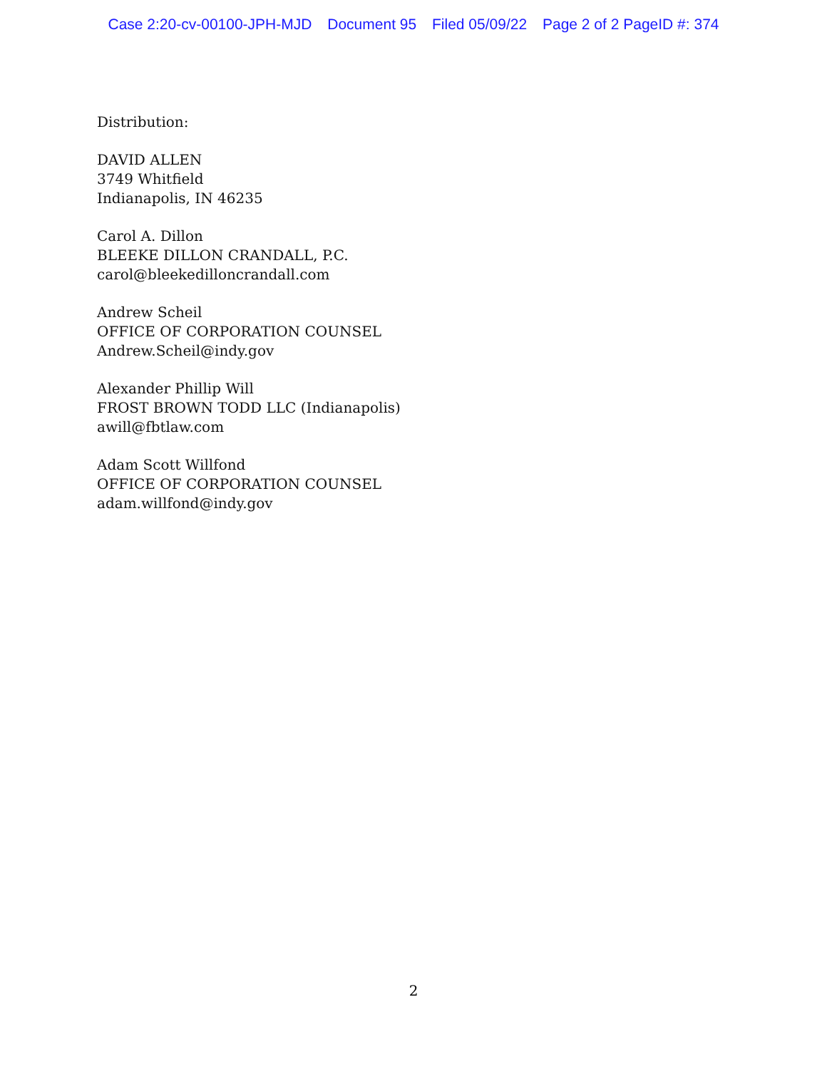Case 2:20-cv-00100-JPH-MJD Document 95 Filed 05/09/22 Page 2 of 2 PageID #: 374
Distribution:
DAVID ALLEN
3749 Whitfield
Indianapolis, IN 46235
Carol A. Dillon
BLEEKE DILLON CRANDALL, P.C.
carol@bleekedilloncrandall.com
Andrew Scheil
OFFICE OF CORPORATION COUNSEL
Andrew.Scheil@indy.gov
Alexander Phillip Will
FROST BROWN TODD LLC (Indianapolis)
awill@fbtlaw.com
Adam Scott Willfond
OFFICE OF CORPORATION COUNSEL
adam.willfond@indy.gov
2